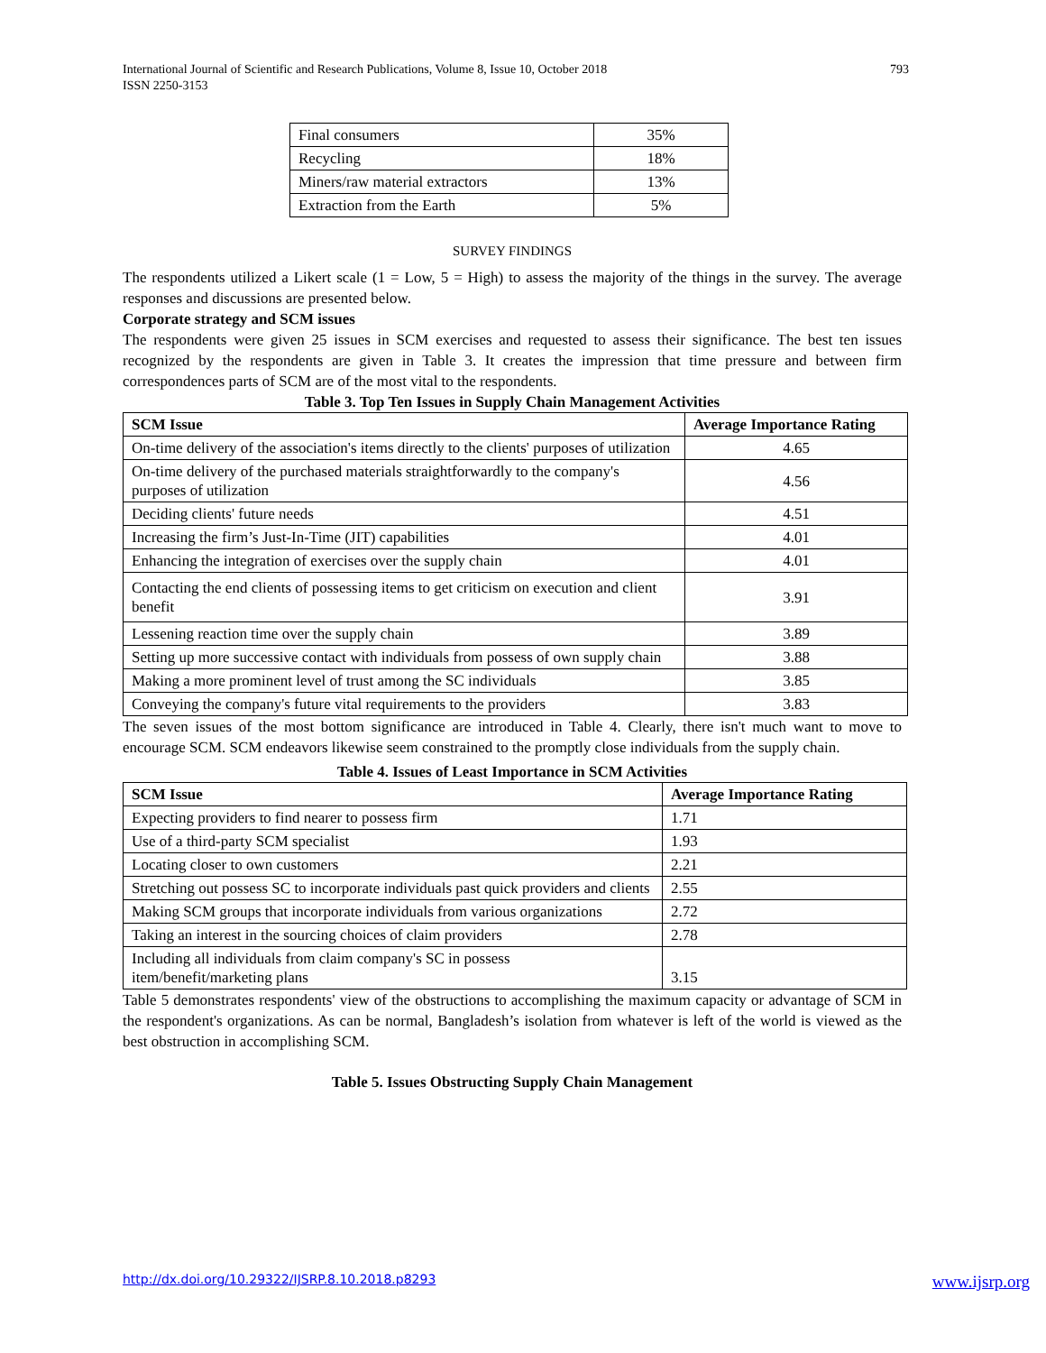793 International Journal of Scientific and Research Publications, Volume 8, Issue 10, October 2018
ISSN 2250-3153
| Final consumers | 35% |
| Recycling | 18% |
| Miners/raw material extractors | 13% |
| Extraction from the Earth | 5% |
SURVEY FINDINGS
The respondents utilized a Likert scale (1 = Low, 5 = High) to assess the majority of the things in the survey. The average responses and discussions are presented below.
Corporate strategy and SCM issues
The respondents were given 25 issues in SCM exercises and requested to assess their significance. The best ten issues recognized by the respondents are given in Table 3. It creates the impression that time pressure and between firm correspondences parts of SCM are of the most vital to the respondents.
Table 3. Top Ten Issues in Supply Chain Management Activities
| SCM Issue | Average Importance Rating |
| --- | --- |
| On-time delivery of the association's items directly to the clients' purposes of utilization | 4.65 |
| On-time delivery of the purchased materials straightforwardly to the company's purposes of utilization | 4.56 |
| Deciding clients' future needs | 4.51 |
| Increasing the firm’s Just-In-Time (JIT) capabilities | 4.01 |
| Enhancing the integration of exercises over the supply chain | 4.01 |
| Contacting the end clients of possessing items to get criticism on execution and client benefit | 3.91 |
| Lessening reaction time over the supply chain | 3.89 |
| Setting up more successive contact with individuals from possess of own supply chain | 3.88 |
| Making a more prominent level of trust among the SC individuals | 3.85 |
| Conveying the company's future vital requirements to the providers | 3.83 |
The seven issues of the most bottom significance are introduced in Table 4. Clearly, there isn't much want to move to encourage SCM. SCM endeavors likewise seem constrained to the promptly close individuals from the supply chain.
Table 4. Issues of Least Importance in SCM Activities
| SCM Issue | Average Importance Rating |
| --- | --- |
| Expecting providers to find nearer to possess firm | 1.71 |
| Use of a third-party SCM specialist | 1.93 |
| Locating closer to own customers | 2.21 |
| Stretching out possess SC to incorporate individuals past quick providers and clients | 2.55 |
| Making SCM groups that incorporate individuals from various organizations | 2.72 |
| Taking an interest in the sourcing choices of claim providers | 2.78 |
| Including all individuals from claim company's SC in possess item/benefit/marketing plans | 3.15 |
Table 5 demonstrates respondents' view of the obstructions to accomplishing the maximum capacity or advantage of SCM in the respondent's organizations. As can be normal, Bangladesh’s isolation from whatever is left of the world is viewed as the best obstruction in accomplishing SCM.
Table 5. Issues Obstructing Supply Chain Management
www.ijsrp.org http://dx.doi.org/10.29322/IJSRP.8.10.2018.p8293